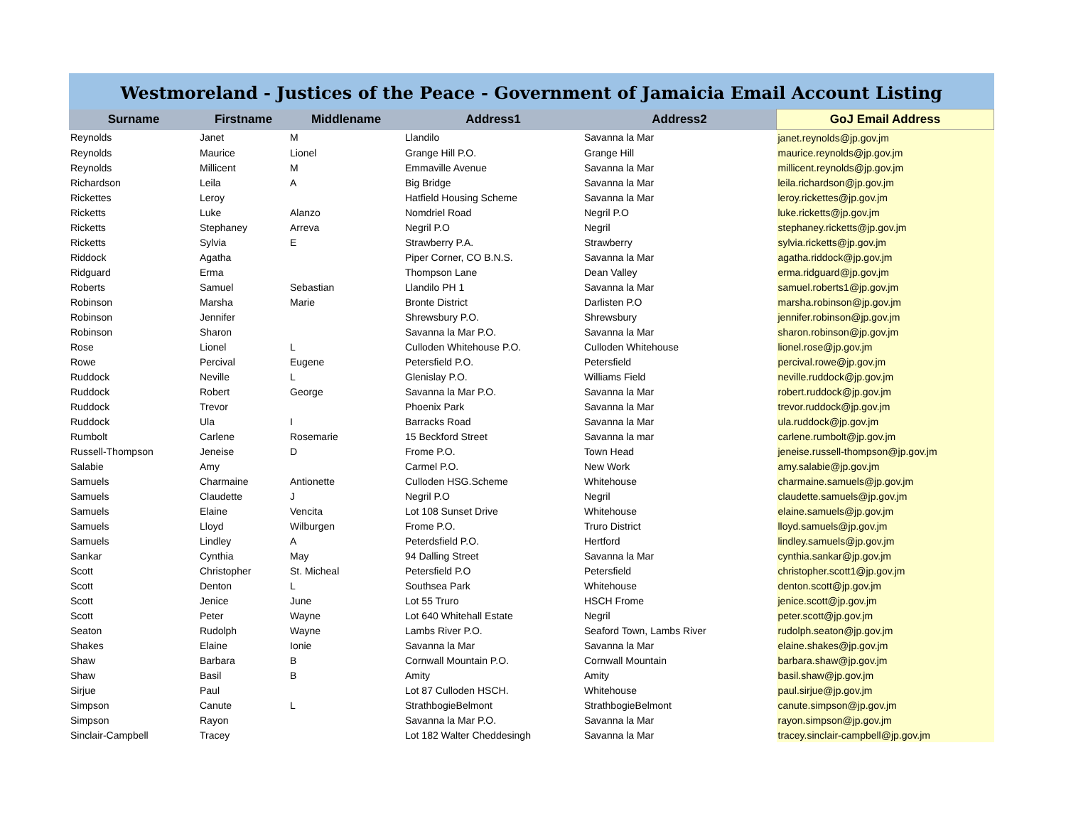| Westmoreland - Justices of the Peace - Government of Jamaicia Email Account Listing | | | | | |
| --- | --- | --- | --- | --- | --- |
| Surname | Firstname | Middlename | Address1 | Address2 | GoJ Email Address |
| Reynolds | Janet | M | Llandilo | Savanna la Mar | janet.reynolds@jp.gov.jm |
| Reynolds | Maurice | Lionel | Grange Hill P.O. | Grange Hill | maurice.reynolds@jp.gov.jm |
| Reynolds | Millicent | M | Emmaville Avenue | Savanna la Mar | millicent.reynolds@jp.gov.jm |
| Richardson | Leila | A | Big Bridge | Savanna la Mar | leila.richardson@jp.gov.jm |
| Rickettes | Leroy | | Hatfield Housing Scheme | Savanna la Mar | leroy.rickettes@jp.gov.jm |
| Ricketts | Luke | Alanzo | Nomdriel Road | Negril P.O | luke.ricketts@jp.gov.jm |
| Ricketts | Stephaney | Arreva | Negril P.O | Negril | stephaney.ricketts@jp.gov.jm |
| Ricketts | Sylvia | E | Strawberry P.A. | Strawberry | sylvia.ricketts@jp.gov.jm |
| Riddock | Agatha | | Piper Corner, CO B.N.S. | Savanna la Mar | agatha.riddock@jp.gov.jm |
| Ridguard | Erma | | Thompson Lane | Dean Valley | erma.ridguard@jp.gov.jm |
| Roberts | Samuel | Sebastian | Llandilo PH 1 | Savanna la Mar | samuel.roberts1@jp.gov.jm |
| Robinson | Marsha | Marie | Bronte District | Darlisten P.O | marsha.robinson@jp.gov.jm |
| Robinson | Jennifer | | Shrewsbury P.O. | Shrewsbury | jennifer.robinson@jp.gov.jm |
| Robinson | Sharon | | Savanna la Mar P.O. | Savanna la Mar | sharon.robinson@jp.gov.jm |
| Rose | Lionel | L | Culloden Whitehouse P.O. | Culloden Whitehouse | lionel.rose@jp.gov.jm |
| Rowe | Percival | Eugene | Petersfield P.O. | Petersfield | percival.rowe@jp.gov.jm |
| Ruddock | Neville | L | Glenislay P.O. | Williams Field | neville.ruddock@jp.gov.jm |
| Ruddock | Robert | George | Savanna la Mar P.O. | Savanna la Mar | robert.ruddock@jp.gov.jm |
| Ruddock | Trevor | | Phoenix Park | Savanna la Mar | trevor.ruddock@jp.gov.jm |
| Ruddock | Ula | I | Barracks Road | Savanna la Mar | ula.ruddock@jp.gov.jm |
| Rumbolt | Carlene | Rosemarie | 15 Beckford Street | Savanna la mar | carlene.rumbolt@jp.gov.jm |
| Russell-Thompson | Jeneise | D | Frome P.O. | Town Head | jeneise.russell-thompson@jp.gov.jm |
| Salabie | Amy | | Carmel P.O. | New Work | amy.salabie@jp.gov.jm |
| Samuels | Charmaine | Antionette | Culloden HSG.Scheme | Whitehouse | charmaine.samuels@jp.gov.jm |
| Samuels | Claudette | J | Negril P.O | Negril | claudette.samuels@jp.gov.jm |
| Samuels | Elaine | Vencita | Lot 108 Sunset Drive | Whitehouse | elaine.samuels@jp.gov.jm |
| Samuels | Lloyd | Wilburgen | Frome P.O. | Truro District | lloyd.samuels@jp.gov.jm |
| Samuels | Lindley | A | Peterdsfield P.O. | Hertford | lindley.samuels@jp.gov.jm |
| Sankar | Cynthia | May | 94 Dalling Street | Savanna la Mar | cynthia.sankar@jp.gov.jm |
| Scott | Christopher | St. Micheal | Petersfield P.O | Petersfield | christopher.scott1@jp.gov.jm |
| Scott | Denton | L | Southsea Park | Whitehouse | denton.scott@jp.gov.jm |
| Scott | Jenice | June | Lot 55 Truro | HSCH Frome | jenice.scott@jp.gov.jm |
| Scott | Peter | Wayne | Lot 640 Whitehall Estate | Negril | peter.scott@jp.gov.jm |
| Seaton | Rudolph | Wayne | Lambs River P.O. | Seaford Town, Lambs River | rudolph.seaton@jp.gov.jm |
| Shakes | Elaine | Ionie | Savanna la Mar | Savanna la Mar | elaine.shakes@jp.gov.jm |
| Shaw | Barbara | B | Cornwall Mountain P.O. | Cornwall Mountain | barbara.shaw@jp.gov.jm |
| Shaw | Basil | B | Amity | Amity | basil.shaw@jp.gov.jm |
| Sirjue | Paul | | Lot 87 Culloden HSCH. | Whitehouse | paul.sirjue@jp.gov.jm |
| Simpson | Canute | L | StrathbogieBelmont | StrathbogieBelmont | canute.simpson@jp.gov.jm |
| Simpson | Rayon | | Savanna la Mar P.O. | Savanna la Mar | rayon.simpson@jp.gov.jm |
| Sinclair-Campbell | Tracey | | Lot 182 Walter Cheddesingh | Savanna la Mar | tracey.sinclair-campbell@jp.gov.jm |